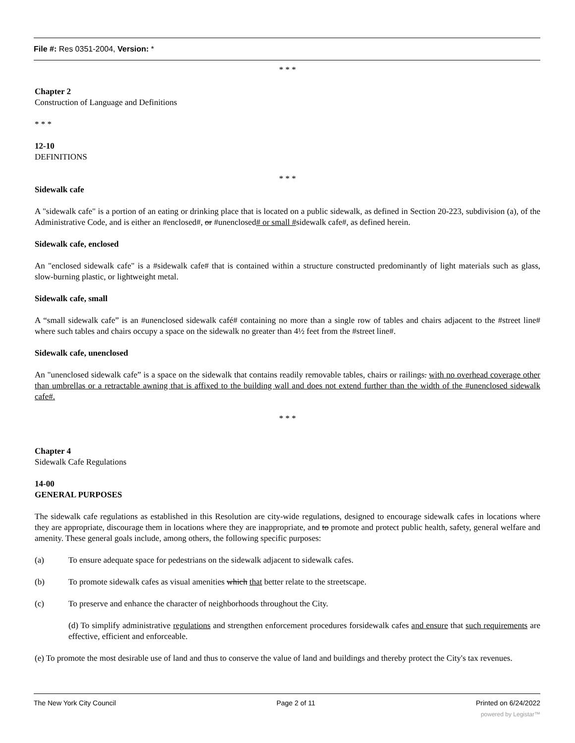File #: Res 0351-2004, Version: *
* * *
Chapter 2
Construction of Language and Definitions
* * *
12-10
DEFINITIONS
* * *
Sidewalk cafe
A "sidewalk cafe" is a portion of an eating or drinking place that is located on a public sidewalk, as defined in Section 20-223, subdivision (a), of the Administrative Code, and is either an #enclosed#, or #unenclosed# or small #sidewalk cafe#, as defined herein.
Sidewalk cafe, enclosed
An "enclosed sidewalk cafe" is a #sidewalk cafe# that is contained within a structure constructed predominantly of light materials such as glass, slow-burning plastic, or lightweight metal.
Sidewalk cafe, small
A “small sidewalk cafe” is an #unenclosed sidewalk café# containing no more than a single row of tables and chairs adjacent to the #street line# where such tables and chairs occupy a space on the sidewalk no greater than 4½ feet from the #street line#.
Sidewalk cafe, unenclosed
An "unenclosed sidewalk cafe” is a space on the sidewalk that contains readily removable tables, chairs or railings. with no overhead coverage other than umbrellas or a retractable awning that is affixed to the building wall and does not extend further than the width of the #unenclosed sidewalk cafe#.
* * *
Chapter 4
Sidewalk Cafe Regulations
14-00
GENERAL PURPOSES
The sidewalk cafe regulations as established in this Resolution are city-wide regulations, designed to encourage sidewalk cafes in locations where they are appropriate, discourage them in locations where they are inappropriate, and to promote and protect public health, safety, general welfare and amenity. These general goals include, among others, the following specific purposes:
(a) To ensure adequate space for pedestrians on the sidewalk adjacent to sidewalk cafes.
(b) To promote sidewalk cafes as visual amenities which that better relate to the streetscape.
(c) To preserve and enhance the character of neighborhoods throughout the City.
(d) To simplify administrative regulations and strengthen enforcement procedures forsidewalk cafes and ensure that such requirements are effective, efficient and enforceable.
(e) To promote the most desirable use of land and thus to conserve the value of land and buildings and thereby protect the City's tax revenues.
The New York City Council Page 2 of 11 Printed on 6/24/2022
powered by Legistar™